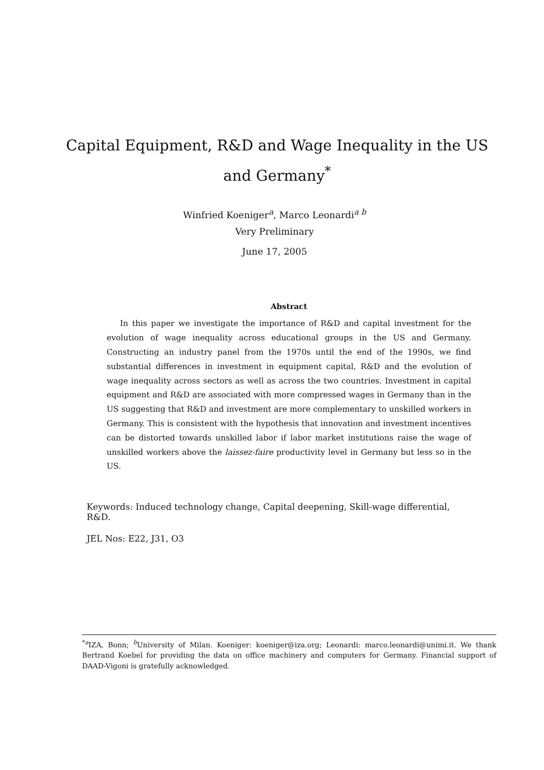Capital Equipment, R&D and Wage Inequality in the US and Germany<sup>*</sup>
Winfried Koeniger<sup>a</sup>, Marco Leonardi<sup>a b</sup>
Very Preliminary
June 17, 2005
Abstract
In this paper we investigate the importance of R&D and capital investment for the evolution of wage inequality across educational groups in the US and Germany. Constructing an industry panel from the 1970s until the end of the 1990s, we find substantial differences in investment in equipment capital, R&D and the evolution of wage inequality across sectors as well as across the two countries. Investment in capital equipment and R&D are associated with more compressed wages in Germany than in the US suggesting that R&D and investment are more complementary to unskilled workers in Germany. This is consistent with the hypothesis that innovation and investment incentives can be distorted towards unskilled labor if labor market institutions raise the wage of unskilled workers above the laissez-faire productivity level in Germany but less so in the US.
Keywords: Induced technology change, Capital deepening, Skill-wage differential, R&D.
JEL Nos: E22, J31, O3
<sup>*a</sup>IZA, Bonn; <sup>b</sup>University of Milan. Koeniger: koeniger@iza.org; Leonardi: marco.leonardi@unimi.it. We thank Bertrand Koebel for providing the data on office machinery and computers for Germany. Financial support of DAAD-Vigoni is gratefully acknowledged.